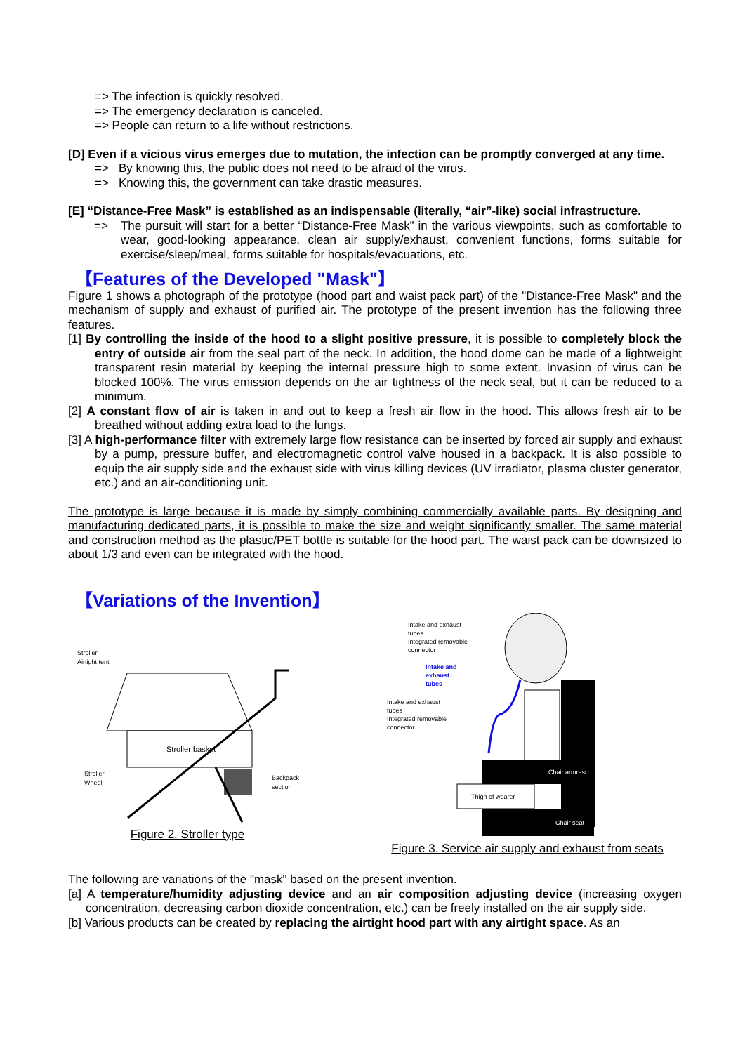=> The infection is quickly resolved.
=> The emergency declaration is canceled.
=> People can return to a life without restrictions.
[D] Even if a vicious virus emerges due to mutation, the infection can be promptly converged at any time.
=> By knowing this, the public does not need to be afraid of the virus.
=> Knowing this, the government can take drastic measures.
[E] “Distance-Free Mask” is established as an indispensable (literally, “air”-like) social infrastructure.
=> The pursuit will start for a better “Distance-Free Mask” in the various viewpoints, such as comfortable to wear, good-looking appearance, clean air supply/exhaust, convenient functions, forms suitable for exercise/sleep/meal, forms suitable for hospitals/evacuations, etc.
【Features of the Developed "Mask"】
Figure 1 shows a photograph of the prototype (hood part and waist pack part) of the "Distance-Free Mask" and the mechanism of supply and exhaust of purified air. The prototype of the present invention has the following three features.
[1] By controlling the inside of the hood to a slight positive pressure, it is possible to completely block the entry of outside air from the seal part of the neck. In addition, the hood dome can be made of a lightweight transparent resin material by keeping the internal pressure high to some extent. Invasion of virus can be blocked 100%. The virus emission depends on the air tightness of the neck seal, but it can be reduced to a minimum.
[2] A constant flow of air is taken in and out to keep a fresh air flow in the hood. This allows fresh air to be breathed without adding extra load to the lungs.
[3] A high-performance filter with extremely large flow resistance can be inserted by forced air supply and exhaust by a pump, pressure buffer, and electromagnetic control valve housed in a backpack. It is also possible to equip the air supply side and the exhaust side with virus killing devices (UV irradiator, plasma cluster generator, etc.) and an air-conditioning unit.
The prototype is large because it is made by simply combining commercially available parts. By designing and manufacturing dedicated parts, it is possible to make the size and weight significantly smaller. The same material and construction method as the plastic/PET bottle is suitable for the hood part. The waist pack can be downsized to about 1/3 and even can be integrated with the hood.
【Variations of the Invention】
Stroller
Airtight tent
Stroller basket
Backpack
section
Stroller
Wheel
Figure 2. Stroller type
Intake and exhaust
tubes
Integrated removable
connector
Intake and
exhaust
tubes
Intake and exhaust
tubes
Integrated removable
connector
Chair armrest
Thigh of wearer
Chair seat
Figure 3. Service air supply and exhaust from seats
The following are variations of the "mask" based on the present invention.
[a] A temperature/humidity adjusting device and an air composition adjusting device (increasing oxygen concentration, decreasing carbon dioxide concentration, etc.) can be freely installed on the air supply side.
[b] Various products can be created by replacing the airtight hood part with any airtight space. As an